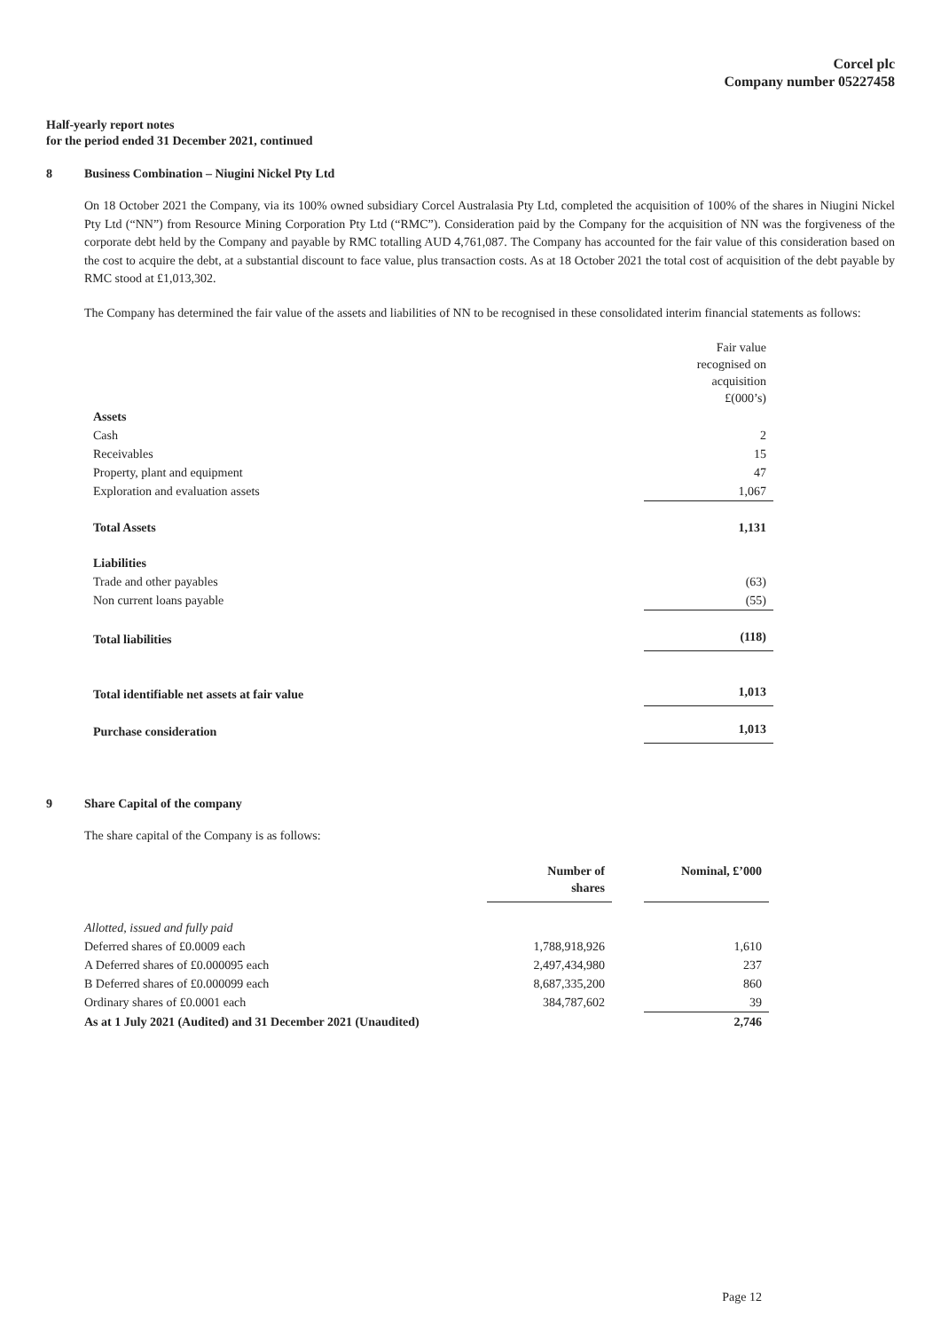Corcel plc
Company number 05227458
Half-yearly report notes
for the period ended 31 December 2021, continued
8 Business Combination – Niugini Nickel Pty Ltd
On 18 October 2021 the Company, via its 100% owned subsidiary Corcel Australasia Pty Ltd, completed the acquisition of 100% of the shares in Niugini Nickel Pty Ltd (“NN”) from Resource Mining Corporation Pty Ltd (“RMC”). Consideration paid by the Company for the acquisition of NN was the forgiveness of the corporate debt held by the Company and payable by RMC totalling AUD 4,761,087. The Company has accounted for the fair value of this consideration based on the cost to acquire the debt, at a substantial discount to face value, plus transaction costs. As at 18 October 2021 the total cost of acquisition of the debt payable by RMC stood at £1,013,302.
The Company has determined the fair value of the assets and liabilities of NN to be recognised in these consolidated interim financial statements as follows:
| | Fair value recognised on acquisition £(000’s) |
| Assets | |
| Cash | 2 |
| Receivables | 15 |
| Property, plant and equipment | 47 |
| Exploration and evaluation assets | 1,067 |
| Total Assets | 1,131 |
| Liabilities | |
| Trade and other payables | (63) |
| Non current loans payable | (55) |
| Total liabilities | (118) |
| Total identifiable net assets at fair value | 1,013 |
| Purchase consideration | 1,013 |
9 Share Capital of the company
The share capital of the Company is as follows:
| | Number of shares | | Nominal, £’000 |
| --- | --- | --- | --- |
| Allotted, issued and fully paid | | | |
| Deferred shares of £0.0009 each | 1,788,918,926 | | 1,610 |
| A Deferred shares of £0.000095 each | 2,497,434,980 | | 237 |
| B Deferred shares of £0.000099 each | 8,687,335,200 | | 860 |
| Ordinary shares of £0.0001 each | 384,787,602 | | 39 |
| As at 1 July 2021 (Audited) and 31 December 2021 (Unaudited) | | | 2,746 |
Page 12